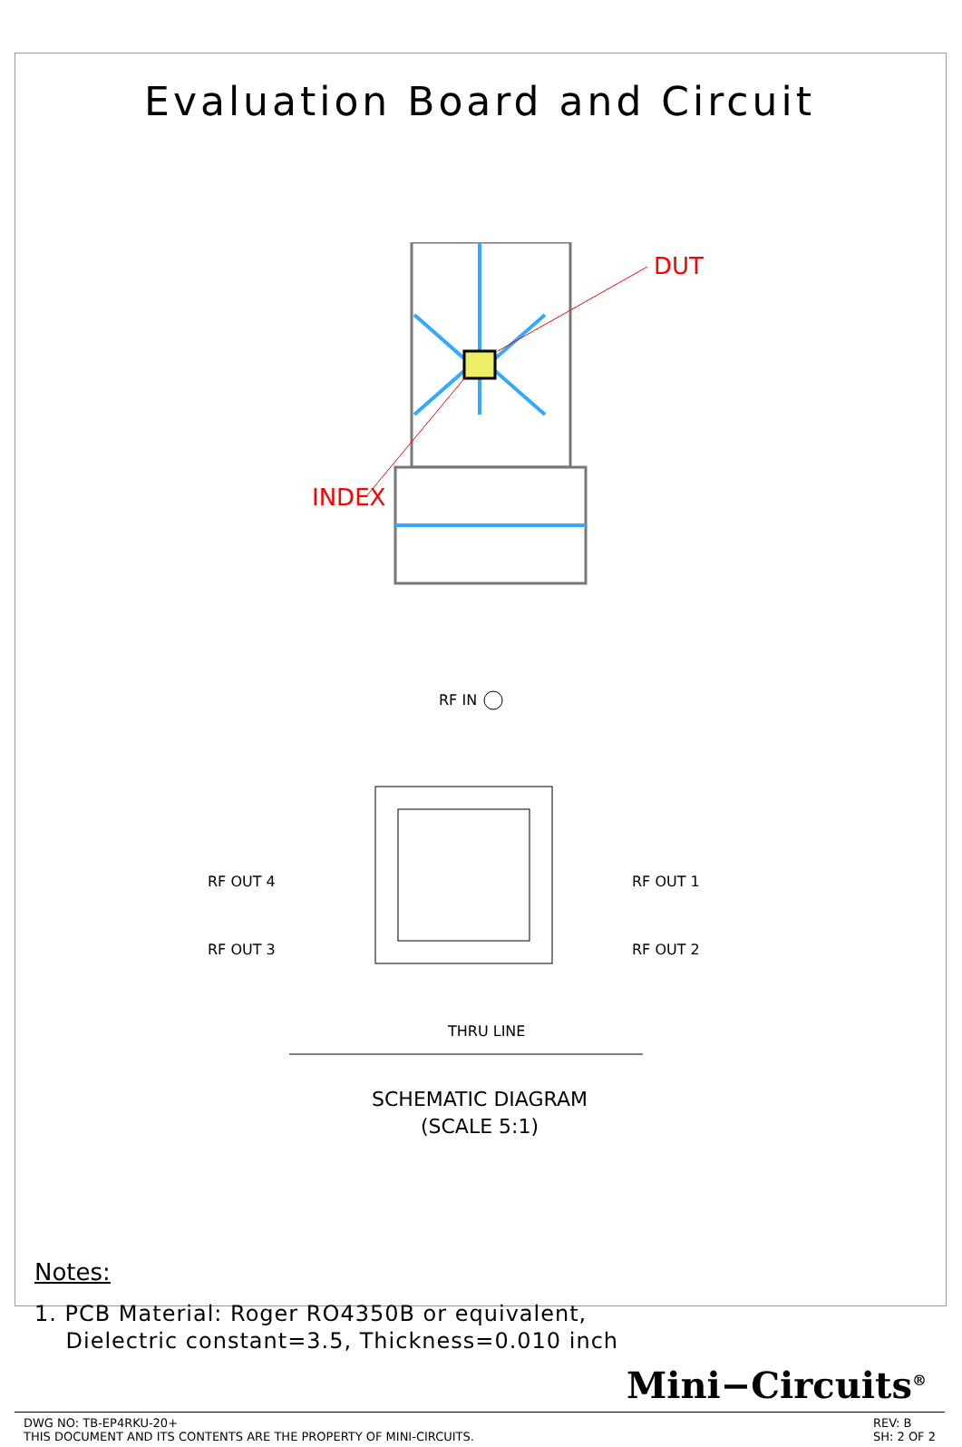Evaluation Board and Circuit
DUT
INDEX
RF IN
RF OUT 4
RF OUT 3
RF OUT 1
RF OUT 2
THRU LINE
SCHEMATIC DIAGRAM
(SCALE 5:1)
Notes:
1. PCB Material: Roger RO4350B or equivalent,
Dielectric constant=3.5, Thickness=0.010 inch
Mini−Circuits<sup>®</sup>
DWG NO: TB-EP4RKU-20+
THIS DOCUMENT AND ITS CONTENTS ARE THE PROPERTY OF MINI-CIRCUITS.
REV: B
SH: 2 OF 2